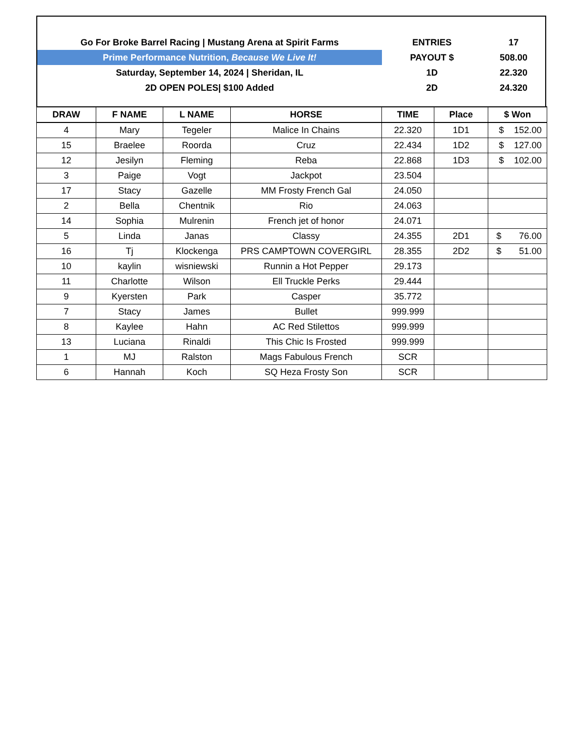Go For Broke Barrel Racing | Mustang Arena at Spirit Farms
Prime Performance Nutrition, Because We Live It!
Saturday, September 14, 2024 | Sheridan, IL
2D OPEN POLES| $100 Added
| ENTRIES | 17 |
| PAYOUT $ | 508.00 |
| 1D | 22.320 |
| 2D | 24.320 |
| DRAW | F NAME | L NAME | HORSE | TIME | Place | $ Won |
| --- | --- | --- | --- | --- | --- | --- |
| 4 | Mary | Tegeler | Malice In Chains | 22.320 | 1D1 | $ 152.00 |
| 15 | Braelee | Roorda | Cruz | 22.434 | 1D2 | $ 127.00 |
| 12 | Jesilyn | Fleming | Reba | 22.868 | 1D3 | $ 102.00 |
| 3 | Paige | Vogt | Jackpot | 23.504 | | |
| 17 | Stacy | Gazelle | MM Frosty French Gal | 24.050 | | |
| 2 | Bella | Chentnik | Rio | 24.063 | | |
| 14 | Sophia | Mulrenin | French jet of honor | 24.071 | | |
| 5 | Linda | Janas | Classy | 24.355 | 2D1 | $ 76.00 |
| 16 | Tj | Klockenga | PRS CAMPTOWN COVERGIRL | 28.355 | 2D2 | $ 51.00 |
| 10 | kaylin | wisniewski | Runnin a Hot Pepper | 29.173 | | |
| 11 | Charlotte | Wilson | Ell Truckle Perks | 29.444 | | |
| 9 | Kyersten | Park | Casper | 35.772 | | |
| 7 | Stacy | James | Bullet | 999.999 | | |
| 8 | Kaylee | Hahn | AC Red Stilettos | 999.999 | | |
| 13 | Luciana | Rinaldi | This Chic Is Frosted | 999.999 | | |
| 1 | MJ | Ralston | Mags Fabulous French | SCR | | |
| 6 | Hannah | Koch | SQ Heza Frosty Son | SCR | | |